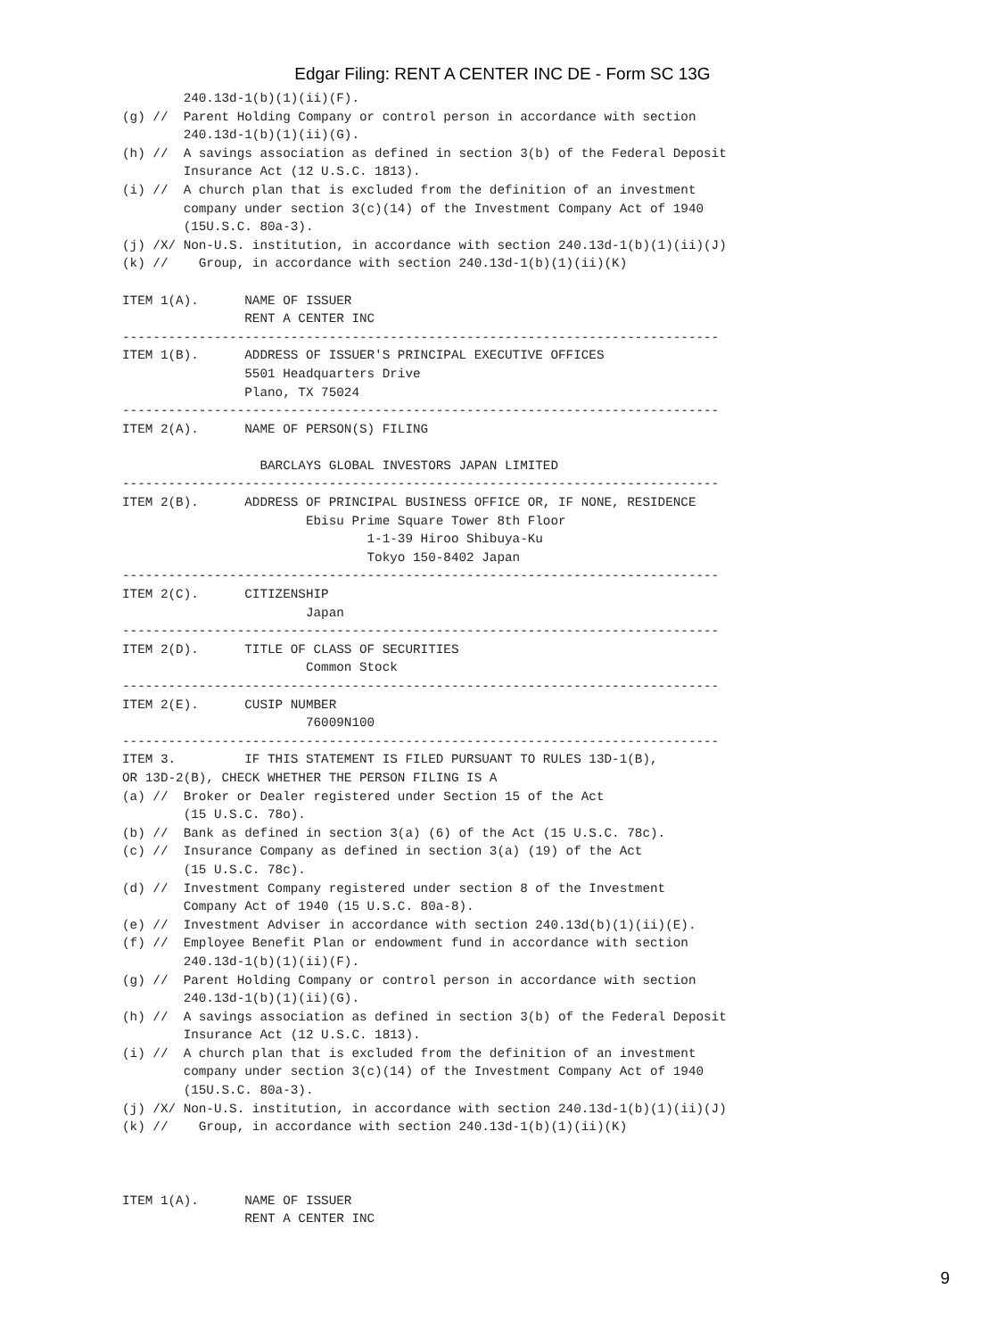Edgar Filing: RENT A CENTER INC DE - Form SC 13G
        240.13d-1(b)(1)(ii)(F).
(g) //  Parent Holding Company or control person in accordance with section
        240.13d-1(b)(1)(ii)(G).
(h) //  A savings association as defined in section 3(b) of the Federal Deposit
        Insurance Act (12 U.S.C. 1813).
(i) //  A church plan that is excluded from the definition of an investment
        company under section 3(c)(14) of the Investment Company Act of 1940
        (15U.S.C. 80a-3).
(j) /X/ Non-U.S. institution, in accordance with section 240.13d-1(b)(1)(ii)(J)
(k) //    Group, in accordance with section 240.13d-1(b)(1)(ii)(K)

ITEM 1(A).      NAME OF ISSUER
                RENT A CENTER INC
------------------------------------------------------------------------------
ITEM 1(B).      ADDRESS OF ISSUER'S PRINCIPAL EXECUTIVE OFFICES
                5501 Headquarters Drive
                Plano, TX 75024
------------------------------------------------------------------------------
ITEM 2(A).      NAME OF PERSON(S) FILING

                  BARCLAYS GLOBAL INVESTORS JAPAN LIMITED
------------------------------------------------------------------------------
ITEM 2(B).      ADDRESS OF PRINCIPAL BUSINESS OFFICE OR, IF NONE, RESIDENCE
                        Ebisu Prime Square Tower 8th Floor
                                1-1-39 Hiroo Shibuya-Ku
                                Tokyo 150-8402 Japan
------------------------------------------------------------------------------
ITEM 2(C).      CITIZENSHIP
                        Japan
------------------------------------------------------------------------------
ITEM 2(D).      TITLE OF CLASS OF SECURITIES
                        Common Stock
------------------------------------------------------------------------------
ITEM 2(E).      CUSIP NUMBER
                        76009N100
------------------------------------------------------------------------------
ITEM 3.         IF THIS STATEMENT IS FILED PURSUANT TO RULES 13D-1(B),
OR 13D-2(B), CHECK WHETHER THE PERSON FILING IS A
(a) //  Broker or Dealer registered under Section 15 of the Act
        (15 U.S.C. 78o).
(b) //  Bank as defined in section 3(a) (6) of the Act (15 U.S.C. 78c).
(c) //  Insurance Company as defined in section 3(a) (19) of the Act
        (15 U.S.C. 78c).
(d) //  Investment Company registered under section 8 of the Investment
        Company Act of 1940 (15 U.S.C. 80a-8).
(e) //  Investment Adviser in accordance with section 240.13d(b)(1)(ii)(E).
(f) //  Employee Benefit Plan or endowment fund in accordance with section
        240.13d-1(b)(1)(ii)(F).
(g) //  Parent Holding Company or control person in accordance with section
        240.13d-1(b)(1)(ii)(G).
(h) //  A savings association as defined in section 3(b) of the Federal Deposit
        Insurance Act (12 U.S.C. 1813).
(i) //  A church plan that is excluded from the definition of an investment
        company under section 3(c)(14) of the Investment Company Act of 1940
        (15U.S.C. 80a-3).
(j) /X/ Non-U.S. institution, in accordance with section 240.13d-1(b)(1)(ii)(J)
(k) //    Group, in accordance with section 240.13d-1(b)(1)(ii)(K)



ITEM 1(A).      NAME OF ISSUER
                RENT A CENTER INC
9